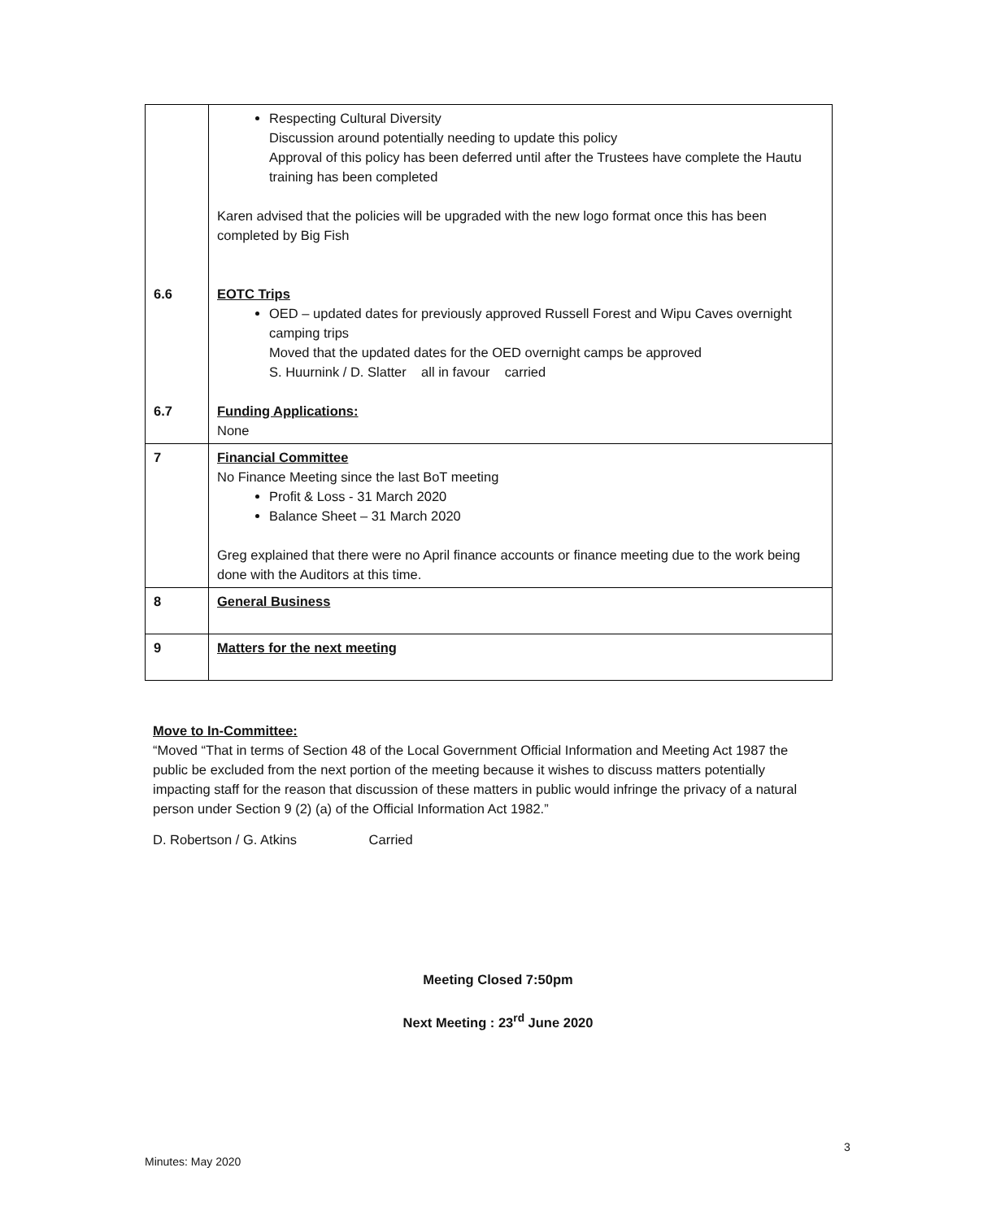| 6.6 6.7 | Respecting Cultural Diversity Discussion around potentially needing to update this policy Approval of this policy has been deferred until after the Trustees have complete the Hautu training has been completed Karen advised that the policies will be upgraded with the new logo format once this has been completed by Big Fish EOTC Trips OED – updated dates for previously approved Russell Forest and Wipu Caves overnight camping trips Moved that the updated dates for the OED overnight camps be approved S. Huurnink / D. Slatter all in favour carried Funding Applications: None |
| 7 | Financial Committee No Finance Meeting since the last BoT meeting Profit & Loss - 31 March 2020 Balance Sheet – 31 March 2020 Greg explained that there were no April finance accounts or finance meeting due to the work being done with the Auditors at this time. |
| 8 | General Business |
| 9 | Matters for the next meeting |
Move to In-Committee:
“Moved “That in terms of Section 48 of the Local Government Official Information and Meeting Act 1987 the public be excluded from the next portion of the meeting because it wishes to discuss matters potentially impacting staff for the reason that discussion of these matters in public would infringe the privacy of a natural person under Section 9 (2) (a) of the Official Information Act 1982.”
D. Robertson / G. Atkins Carried
Meeting Closed 7:50pm
Next Meeting : 23<sup>rd</sup> June 2020
3
Minutes: May 2020